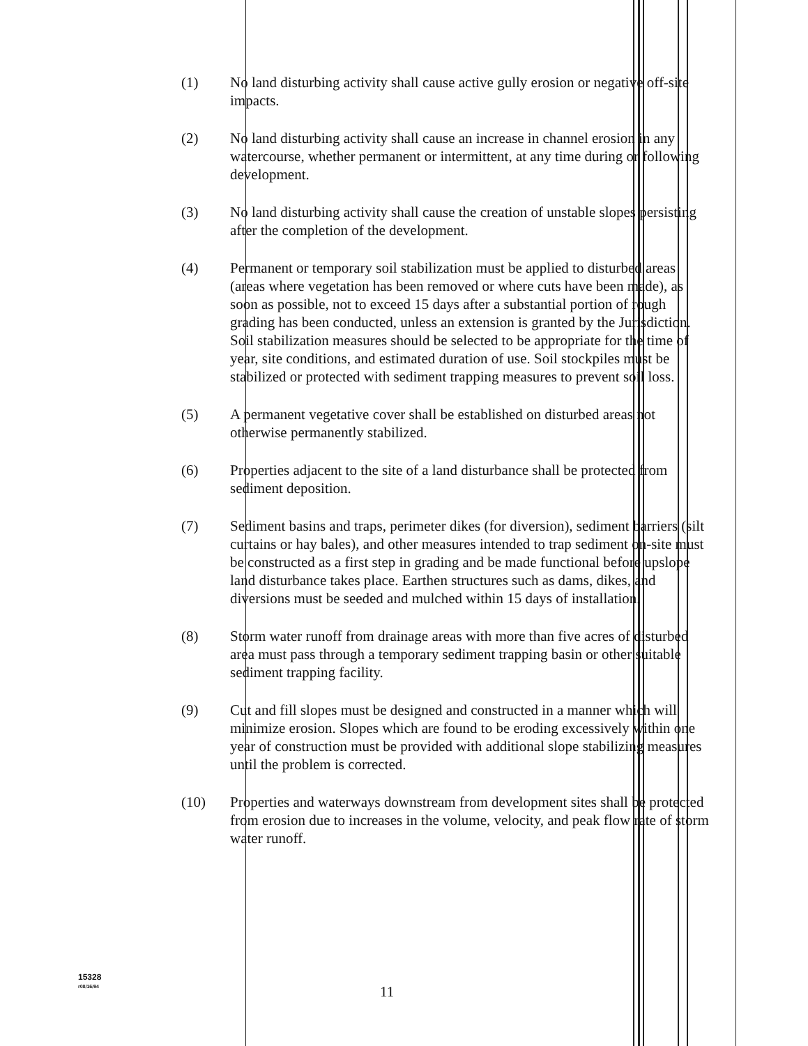(1) No land disturbing activity shall cause active gully erosion or negative off-site impacts.
(2) No land disturbing activity shall cause an increase in channel erosion in any watercourse, whether permanent or intermittent, at any time during or following development.
(3) No land disturbing activity shall cause the creation of unstable slopes persisting after the completion of the development.
(4) Permanent or temporary soil stabilization must be applied to disturbed areas (areas where vegetation has been removed or where cuts have been made), as soon as possible, not to exceed 15 days after a substantial portion of rough grading has been conducted, unless an extension is granted by the Jurisdiction. Soil stabilization measures should be selected to be appropriate for the time of year, site conditions, and estimated duration of use. Soil stockpiles must be stabilized or protected with sediment trapping measures to prevent soil loss.
(5) A permanent vegetative cover shall be established on disturbed areas not otherwise permanently stabilized.
(6) Properties adjacent to the site of a land disturbance shall be protected from sediment deposition.
(7) Sediment basins and traps, perimeter dikes (for diversion), sediment barriers (silt curtains or hay bales), and other measures intended to trap sediment on-site must be constructed as a first step in grading and be made functional before upslope land disturbance takes place. Earthen structures such as dams, dikes, and diversions must be seeded and mulched within 15 days of installation.
(8) Storm water runoff from drainage areas with more than five acres of disturbed area must pass through a temporary sediment trapping basin or other suitable sediment trapping facility.
(9) Cut and fill slopes must be designed and constructed in a manner which will minimize erosion. Slopes which are found to be eroding excessively within one year of construction must be provided with additional slope stabilizing measures until the problem is corrected.
(10) Properties and waterways downstream from development sites shall be protected from erosion due to increases in the volume, velocity, and peak flow rate of storm water runoff.
15328
r08/16/94
11